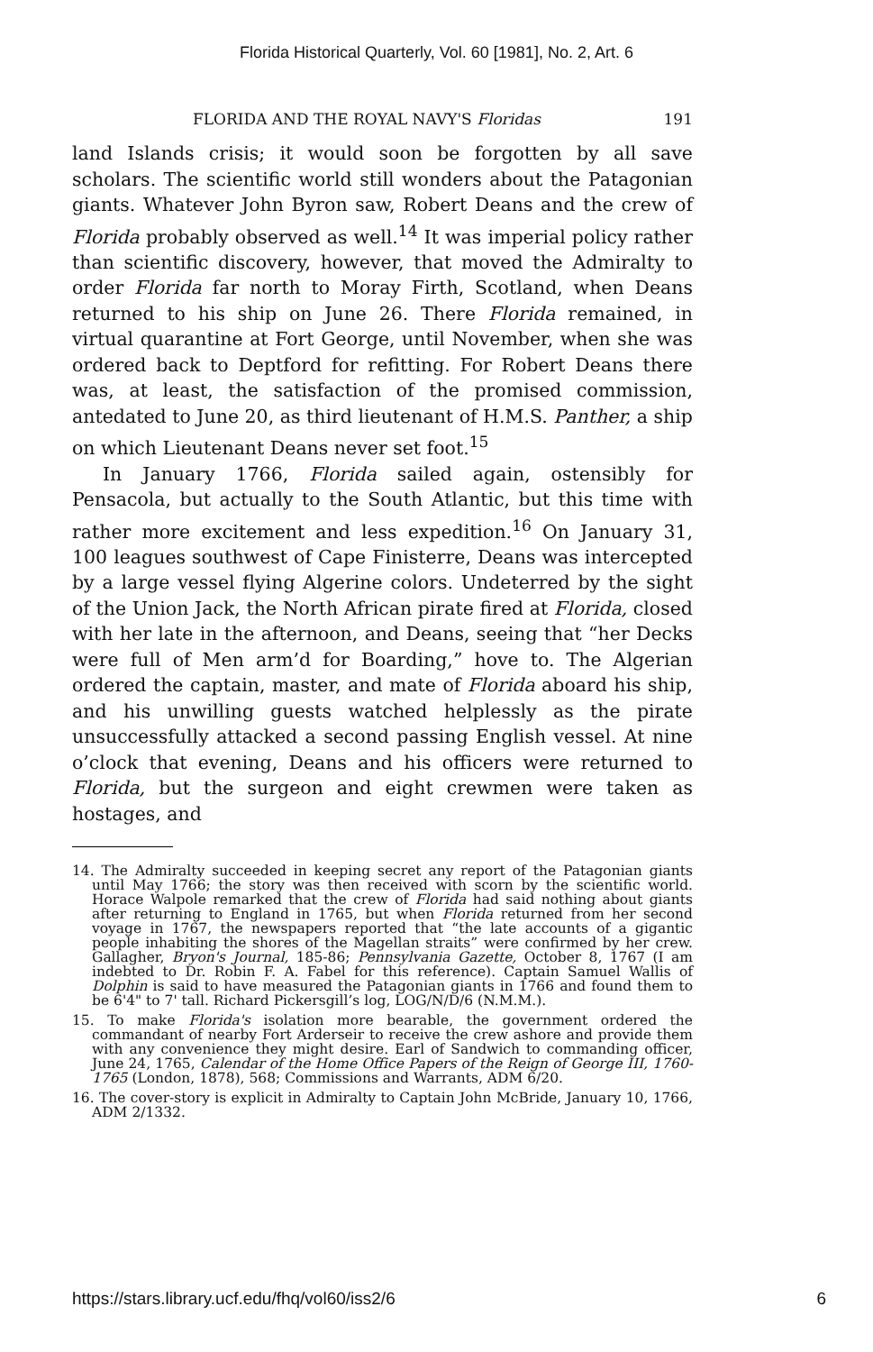Florida Historical Quarterly, Vol. 60 [1981], No. 2, Art. 6
FLORIDA AND THE ROYAL NAVY'S Floridas 191
land Islands crisis; it would soon be forgotten by all save scholars. The scientific world still wonders about the Patagonian giants. Whatever John Byron saw, Robert Deans and the crew of Florida probably observed as well.<sup>14</sup> It was imperial policy rather than scientific discovery, however, that moved the Admiralty to order Florida far north to Moray Firth, Scotland, when Deans returned to his ship on June 26. There Florida remained, in virtual quarantine at Fort George, until November, when she was ordered back to Deptford for refitting. For Robert Deans there was, at least, the satisfaction of the promised commission, antedated to June 20, as third lieutenant of H.M.S. Panther, a ship on which Lieutenant Deans never set foot.<sup>15</sup>
In January 1766, Florida sailed again, ostensibly for Pensacola, but actually to the South Atlantic, but this time with rather more excitement and less expedition.<sup>16</sup> On January 31, 100 leagues southwest of Cape Finisterre, Deans was intercepted by a large vessel flying Algerine colors. Undeterred by the sight of the Union Jack, the North African pirate fired at Florida, closed with her late in the afternoon, and Deans, seeing that “her Decks were full of Men arm’d for Boarding,” hove to. The Algerian ordered the captain, master, and mate of Florida aboard his ship, and his unwilling guests watched helplessly as the pirate unsuccessfully attacked a second passing English vessel. At nine o’clock that evening, Deans and his officers were returned to Florida, but the surgeon and eight crewmen were taken as hostages, and
14. The Admiralty succeeded in keeping secret any report of the Patagonian giants until May 1766; the story was then received with scorn by the scientific world. Horace Walpole remarked that the crew of Florida had said nothing about giants after returning to England in 1765, but when Florida returned from her second voyage in 1767, the newspapers reported that “the late accounts of a gigantic people inhabiting the shores of the Magellan straits” were confirmed by her crew. Gallagher, Bryon's Journal, 185-86; Pennsylvania Gazette, October 8, 1767 (I am indebted to Dr. Robin F. A. Fabel for this reference). Captain Samuel Wallis of Dolphin is said to have measured the Patagonian giants in 1766 and found them to be 6'4" to 7' tall. Richard Pickersgill’s log, LOG/N/D/6 (N.M.M.).
15. To make Florida's isolation more bearable, the government ordered the commandant of nearby Fort Arderseir to receive the crew ashore and provide them with any convenience they might desire. Earl of Sandwich to commanding officer, June 24, 1765, Calendar of the Home Office Papers of the Reign of George III, 1760-1765 (London, 1878), 568; Commissions and Warrants, ADM 6/20.
16. The cover-story is explicit in Admiralty to Captain John McBride, January 10, 1766, ADM 2/1332.
https://stars.library.ucf.edu/fhq/vol60/iss2/6 6